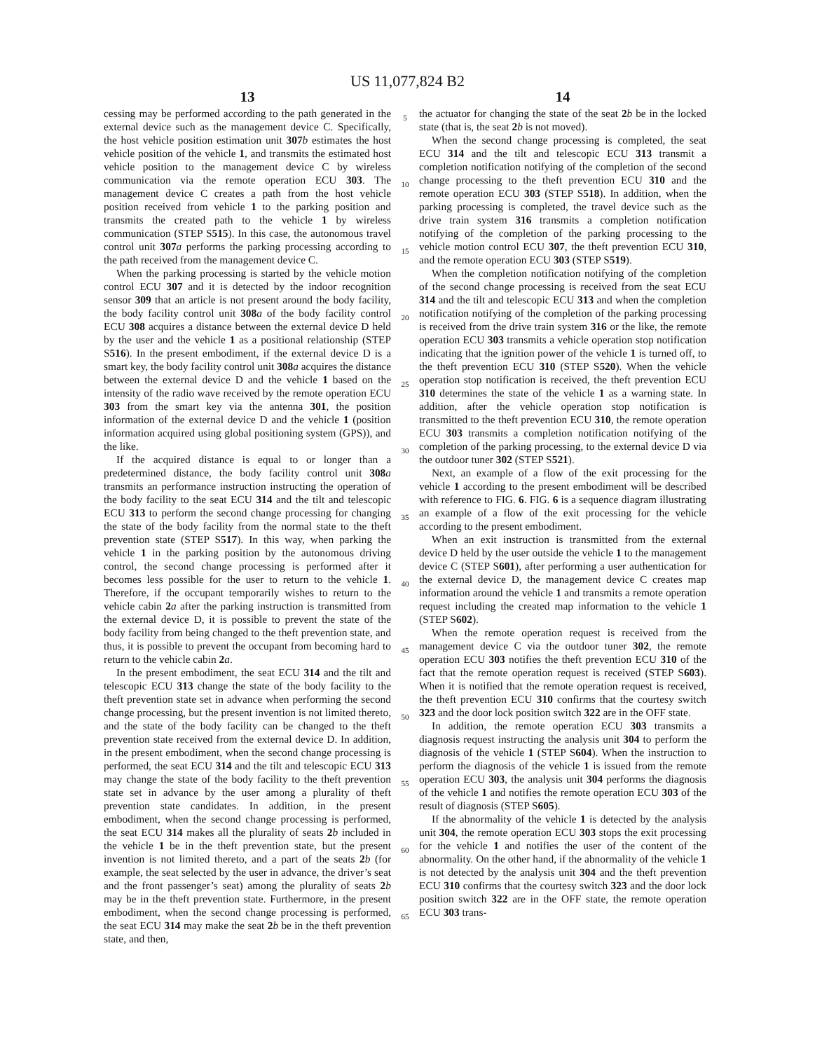US 11,077,824 B2
13
cessing may be performed according to the path generated in the external device such as the management device C. Specifically, the host vehicle position estimation unit 307 b estimates the host vehicle position of the vehicle 1, and transmits the estimated host vehicle position to the management device C by wireless communication via the remote operation ECU 303. The management device C creates a path from the host vehicle position received from vehicle 1 to the parking position and transmits the created path to the vehicle 1 by wireless communication (STEP S515). In this case, the autonomous travel control unit 307 a performs the parking processing according to the path received from the management device C.
When the parking processing is started by the vehicle motion control ECU 307 and it is detected by the indoor recognition sensor 309 that an article is not present around the body facility, the body facility control unit 308 a of the body facility control ECU 308 acquires a distance between the external device D held by the user and the vehicle 1 as a positional relationship (STEP S516). In the present embodiment, if the external device D is a smart key, the body facility control unit 308 a acquires the distance between the external device D and the vehicle 1 based on the intensity of the radio wave received by the remote operation ECU 303 from the smart key via the antenna 301, the position information of the external device D and the vehicle 1 (position information acquired using global positioning system (GPS)), and the like.
If the acquired distance is equal to or longer than a predetermined distance, the body facility control unit 308 a transmits an performance instruction instructing the operation of the body facility to the seat ECU 314 and the tilt and telescopic ECU 313 to perform the second change processing for changing the state of the body facility from the normal state to the theft prevention state (STEP S517). In this way, when parking the vehicle 1 in the parking position by the autonomous driving control, the second change processing is performed after it becomes less possible for the user to return to the vehicle 1. Therefore, if the occupant temporarily wishes to return to the vehicle cabin 2 a after the parking instruction is transmitted from the external device D, it is possible to prevent the state of the body facility from being changed to the theft prevention state, and thus, it is possible to prevent the occupant from becoming hard to return to the vehicle cabin 2 a.
In the present embodiment, the seat ECU 314 and the tilt and telescopic ECU 313 change the state of the body facility to the theft prevention state set in advance when performing the second change processing, but the present invention is not limited thereto, and the state of the body facility can be changed to the theft prevention state received from the external device D. In addition, in the present embodiment, when the second change processing is performed, the seat ECU 314 and the tilt and telescopic ECU 313 may change the state of the body facility to the theft prevention state set in advance by the user among a plurality of theft prevention state candidates. In addition, in the present embodiment, when the second change processing is performed, the seat ECU 314 makes all the plurality of seats 2 b included in the vehicle 1 be in the theft prevention state, but the present invention is not limited thereto, and a part of the seats 2 b (for example, the seat selected by the user in advance, the driver’s seat and the front passenger’s seat) among the plurality of seats 2 b may be in the theft prevention state. Furthermore, in the present embodiment, when the second change processing is performed, the seat ECU 314 may make the seat 2 b be in the theft prevention state, and then,
5
10
15
20
25
30
35
40
45
50
55
60
65
14
the actuator for changing the state of the seat 2 b be in the locked state (that is, the seat 2 b is not moved).
When the second change processing is completed, the seat ECU 314 and the tilt and telescopic ECU 313 transmit a completion notification notifying of the completion of the second change processing to the theft prevention ECU 310 and the remote operation ECU 303 (STEP S518). In addition, when the parking processing is completed, the travel device such as the drive train system 316 transmits a completion notification notifying of the completion of the parking processing to the vehicle motion control ECU 307, the theft prevention ECU 310, and the remote operation ECU 303 (STEP S519).
When the completion notification notifying of the completion of the second change processing is received from the seat ECU 314 and the tilt and telescopic ECU 313 and when the completion notification notifying of the completion of the parking processing is received from the drive train system 316 or the like, the remote operation ECU 303 transmits a vehicle operation stop notification indicating that the ignition power of the vehicle 1 is turned off, to the theft prevention ECU 310 (STEP S520). When the vehicle operation stop notification is received, the theft prevention ECU 310 determines the state of the vehicle 1 as a warning state. In addition, after the vehicle operation stop notification is transmitted to the theft prevention ECU 310, the remote operation ECU 303 transmits a completion notification notifying of the completion of the parking processing, to the external device D via the outdoor tuner 302 (STEP S521).
Next, an example of a flow of the exit processing for the vehicle 1 according to the present embodiment will be described with reference to FIG. 6. FIG. 6 is a sequence diagram illustrating an example of a flow of the exit processing for the vehicle according to the present embodiment.
When an exit instruction is transmitted from the external device D held by the user outside the vehicle 1 to the management device C (STEP S601), after performing a user authentication for the external device D, the management device C creates map information around the vehicle 1 and transmits a remote operation request including the created map information to the vehicle 1 (STEP S602).
When the remote operation request is received from the management device C via the outdoor tuner 302, the remote operation ECU 303 notifies the theft prevention ECU 310 of the fact that the remote operation request is received (STEP S603). When it is notified that the remote operation request is received, the theft prevention ECU 310 confirms that the courtesy switch 323 and the door lock position switch 322 are in the OFF state.
In addition, the remote operation ECU 303 transmits a diagnosis request instructing the analysis unit 304 to perform the diagnosis of the vehicle 1 (STEP S604). When the instruction to perform the diagnosis of the vehicle 1 is issued from the remote operation ECU 303, the analysis unit 304 performs the diagnosis of the vehicle 1 and notifies the remote operation ECU 303 of the result of diagnosis (STEP S605).
If the abnormality of the vehicle 1 is detected by the analysis unit 304, the remote operation ECU 303 stops the exit processing for the vehicle 1 and notifies the user of the content of the abnormality. On the other hand, if the abnormality of the vehicle 1 is not detected by the analysis unit 304 and the theft prevention ECU 310 confirms that the courtesy switch 323 and the door lock position switch 322 are in the OFF state, the remote operation ECU 303 trans-